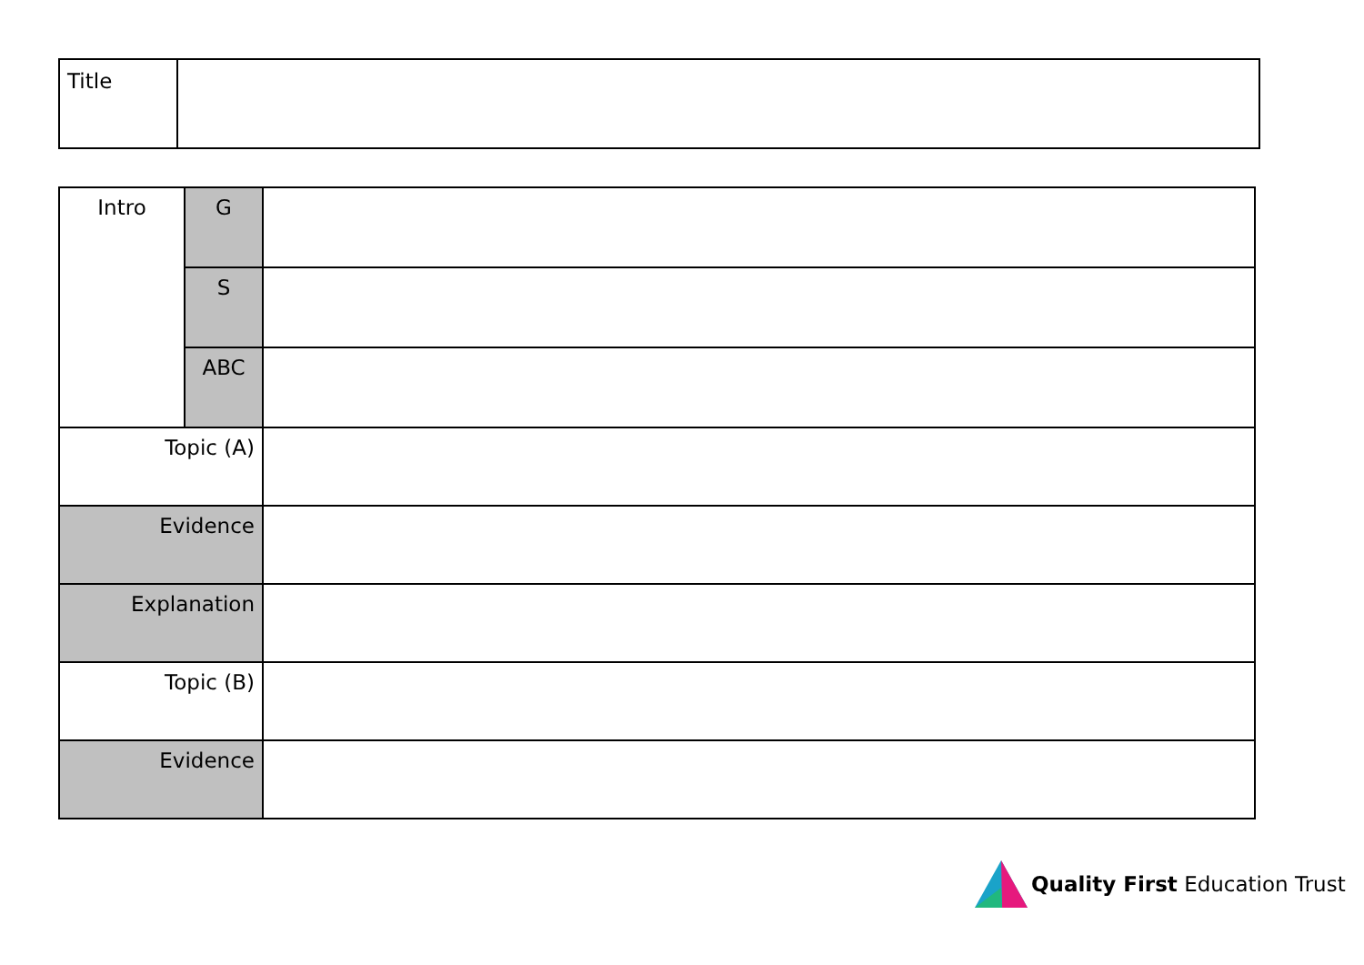| Title | |
| Intro | G | |
| | S | |
| | ABC | |
| Topic (A) | | |
| Evidence | | |
| Explanation | | |
| Topic (B) | | |
| Evidence | | |
Quality First Education Trust